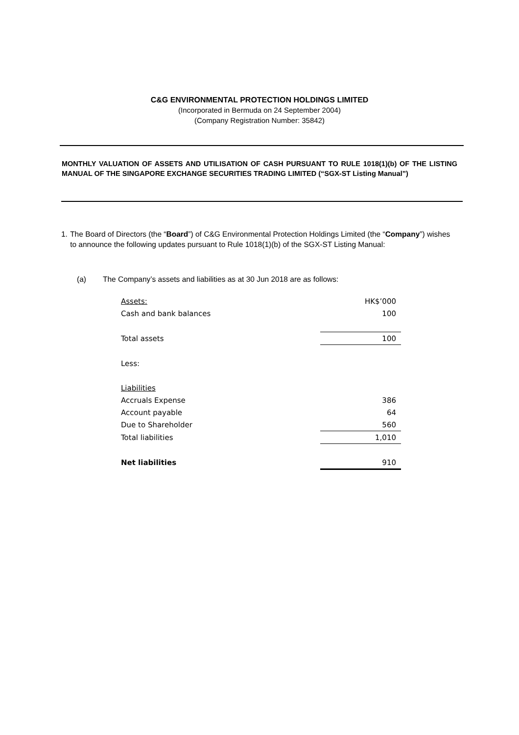C&G ENVIRONMENTAL PROTECTION HOLDINGS LIMITED
(Incorporated in Bermuda on 24 September 2004)
(Company Registration Number: 35842)
MONTHLY VALUATION OF ASSETS AND UTILISATION OF CASH PURSUANT TO RULE 1018(1)(b) OF THE LISTING MANUAL OF THE SINGAPORE EXCHANGE SECURITIES TRADING LIMITED (“SGX-ST Listing Manual”)
1. The Board of Directors (the “Board”) of C&G Environmental Protection Holdings Limited (the “Company”) wishes to announce the following updates pursuant to Rule 1018(1)(b) of the SGX-ST Listing Manual:
(a) The Company’s assets and liabilities as at 30 Jun 2018 are as follows:
| Assets: | HK$’000 |
| Cash and bank balances | 100 |
| Total assets | 100 |
| Less: | |
| Liabilities | |
| Accruals Expense | 386 |
| Account payable | 64 |
| Due to Shareholder | 560 |
| Total liabilities | 1,010 |
| Net liabilities | 910 |